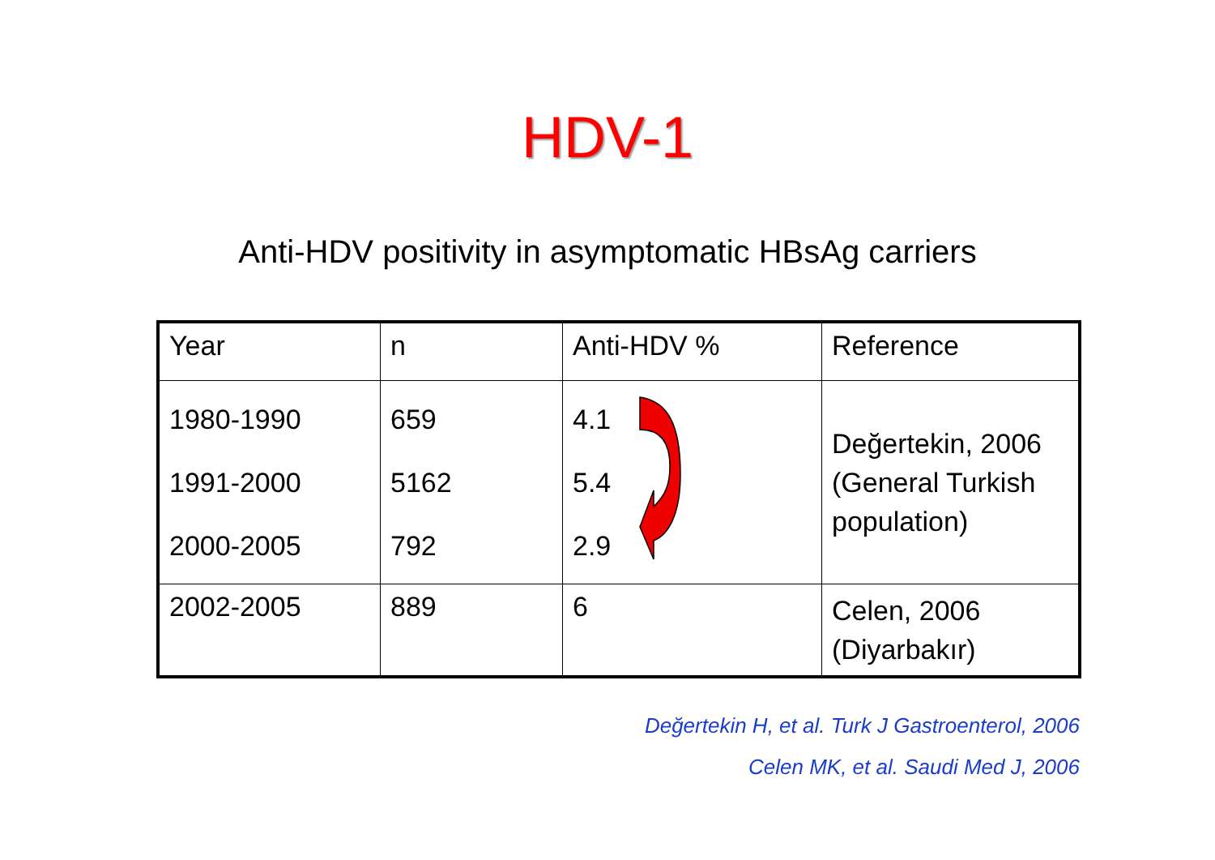HDV-1
Anti-HDV positivity in asymptomatic HBsAg carriers
| Year | n | Anti-HDV % | Reference |
| 1980-1990 1991-2000 2000-2005 | 659 5162 792 | 4.1 5.4 2.9 | Değertekin, 2006 (General Turkish population) |
| 2002-2005 | 889 | 6 | Celen, 2006 (Diyarbakır) |
Değertekin H, et al. Turk J Gastroenterol, 2006
Celen MK, et al. Saudi Med J, 2006